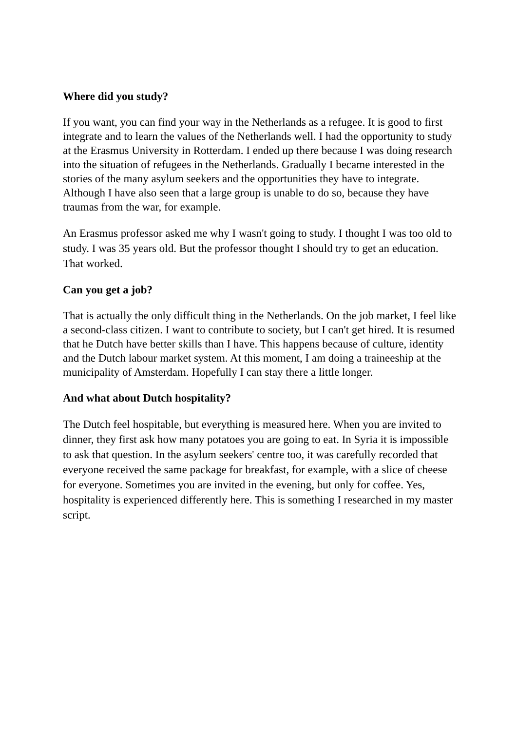Where did you study?
If you want, you can find your way in the Netherlands as a refugee. It is good to first integrate and to learn the values of the Netherlands well. I had the opportunity to study at the Erasmus University in Rotterdam. I ended up there because I was doing research into the situation of refugees in the Netherlands. Gradually I became interested in the stories of the many asylum seekers and the opportunities they have to integrate. Although I have also seen that a large group is unable to do so, because they have traumas from the war, for example.
An Erasmus professor asked me why I wasn't going to study. I thought I was too old to study. I was 35 years old. But the professor thought I should try to get an education. That worked.
Can you get a job?
That is actually the only difficult thing in the Netherlands. On the job market, I feel like a second-class citizen. I want to contribute to society, but I can't get hired. It is resumed that he Dutch have better skills than I have. This happens because of culture, identity and the Dutch labour market system. At this moment, I am doing a traineeship at the municipality of Amsterdam. Hopefully I can stay there a little longer.
And what about Dutch hospitality?
The Dutch feel hospitable, but everything is measured here. When you are invited to dinner, they first ask how many potatoes you are going to eat. In Syria it is impossible to ask that question. In the asylum seekers' centre too, it was carefully recorded that everyone received the same package for breakfast, for example, with a slice of cheese for everyone. Sometimes you are invited in the evening, but only for coffee. Yes, hospitality is experienced differently here. This is something I researched in my master script.